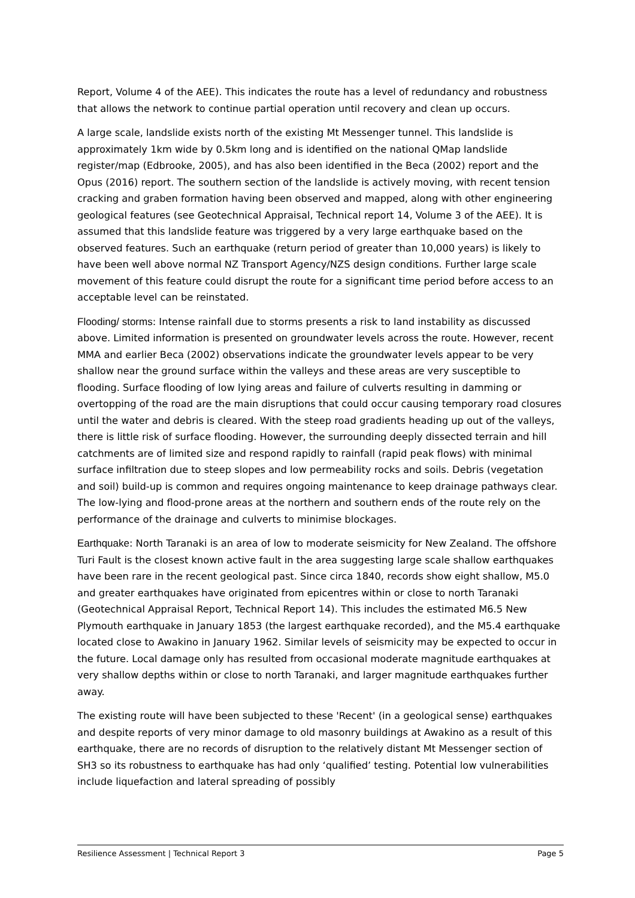Report, Volume 4 of the AEE). This indicates the route has a level of redundancy and robustness that allows the network to continue partial operation until recovery and clean up occurs.
A large scale, landslide exists north of the existing Mt Messenger tunnel. This landslide is approximately 1km wide by 0.5km long and is identified on the national QMap landslide register/map (Edbrooke, 2005), and has also been identified in the Beca (2002) report and the Opus (2016) report. The southern section of the landslide is actively moving, with recent tension cracking and graben formation having been observed and mapped, along with other engineering geological features (see Geotechnical Appraisal, Technical report 14, Volume 3 of the AEE). It is assumed that this landslide feature was triggered by a very large earthquake based on the observed features. Such an earthquake (return period of greater than 10,000 years) is likely to have been well above normal NZ Transport Agency/NZS design conditions. Further large scale movement of this feature could disrupt the route for a significant time period before access to an acceptable level can be reinstated.
Flooding/ storms: Intense rainfall due to storms presents a risk to land instability as discussed above. Limited information is presented on groundwater levels across the route. However, recent MMA and earlier Beca (2002) observations indicate the groundwater levels appear to be very shallow near the ground surface within the valleys and these areas are very susceptible to flooding. Surface flooding of low lying areas and failure of culverts resulting in damming or overtopping of the road are the main disruptions that could occur causing temporary road closures until the water and debris is cleared. With the steep road gradients heading up out of the valleys, there is little risk of surface flooding. However, the surrounding deeply dissected terrain and hill catchments are of limited size and respond rapidly to rainfall (rapid peak flows) with minimal surface infiltration due to steep slopes and low permeability rocks and soils. Debris (vegetation and soil) build-up is common and requires ongoing maintenance to keep drainage pathways clear. The low-lying and flood-prone areas at the northern and southern ends of the route rely on the performance of the drainage and culverts to minimise blockages.
Earthquake: North Taranaki is an area of low to moderate seismicity for New Zealand. The offshore Turi Fault is the closest known active fault in the area suggesting large scale shallow earthquakes have been rare in the recent geological past. Since circa 1840, records show eight shallow, M5.0 and greater earthquakes have originated from epicentres within or close to north Taranaki (Geotechnical Appraisal Report, Technical Report 14). This includes the estimated M6.5 New Plymouth earthquake in January 1853 (the largest earthquake recorded), and the M5.4 earthquake located close to Awakino in January 1962. Similar levels of seismicity may be expected to occur in the future. Local damage only has resulted from occasional moderate magnitude earthquakes at very shallow depths within or close to north Taranaki, and larger magnitude earthquakes further away.
The existing route will have been subjected to these 'Recent' (in a geological sense) earthquakes and despite reports of very minor damage to old masonry buildings at Awakino as a result of this earthquake, there are no records of disruption to the relatively distant Mt Messenger section of SH3 so its robustness to earthquake has had only ‘qualified’ testing. Potential low vulnerabilities include liquefaction and lateral spreading of possibly
Resilience Assessment | Technical Report 3 Page 5